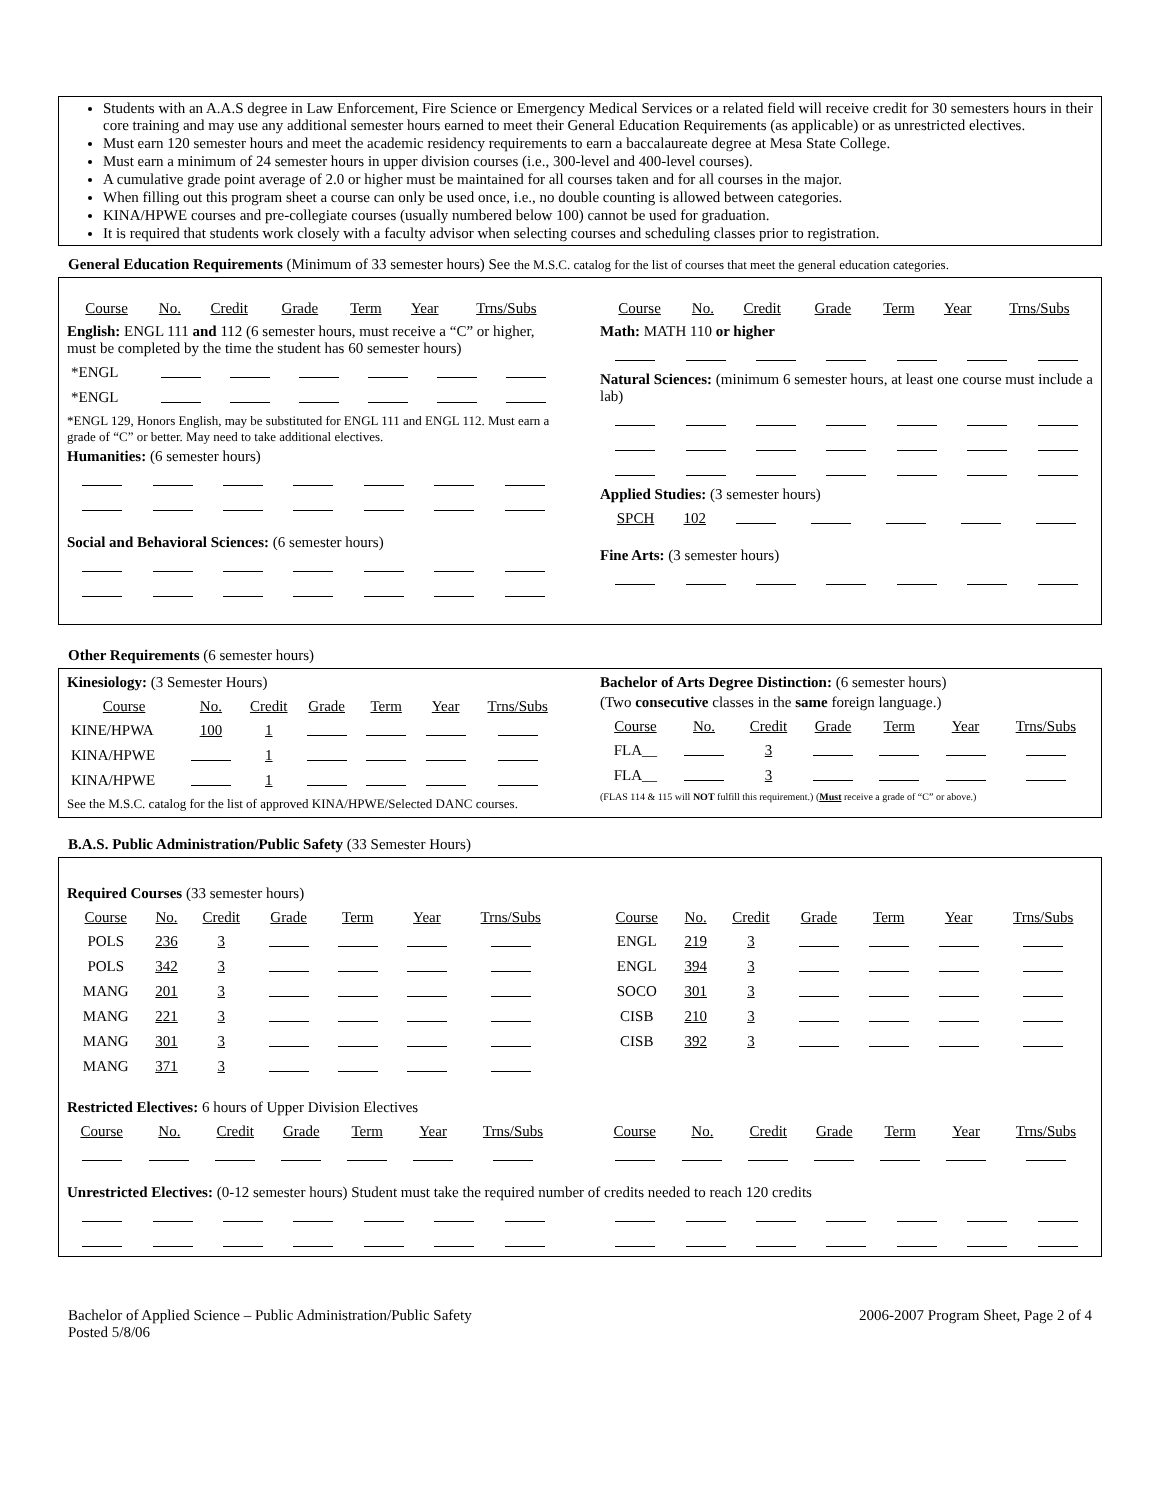Students with an A.A.S degree in Law Enforcement, Fire Science or Emergency Medical Services or a related field will receive credit for 30 semesters hours in their core training and may use any additional semester hours earned to meet their General Education Requirements (as applicable) or as unrestricted electives.
Must earn 120 semester hours and meet the academic residency requirements to earn a baccalaureate degree at Mesa State College.
Must earn a minimum of 24 semester hours in upper division courses (i.e., 300-level and 400-level courses).
A cumulative grade point average of 2.0 or higher must be maintained for all courses taken and for all courses in the major.
When filling out this program sheet a course can only be used once, i.e., no double counting is allowed between categories.
KINA/HPWE courses and pre-collegiate courses (usually numbered below 100) cannot be used for graduation.
It is required that students work closely with a faculty advisor when selecting courses and scheduling classes prior to registration.
General Education Requirements (Minimum of 33 semester hours) See the M.S.C. catalog for the list of courses that meet the general education categories.
| Course | No. | Credit | Grade | Term | Year | Trns/Subs |
English: ENGL 111 and 112 (6 semester hours, must receive a “C” or higher, must be completed by the time the student has 60 semester hours)
| *ENGL | | | | | | |
| *ENGL | | | | | | |
*ENGL 129, Honors English, may be substituted for ENGL 111 and ENGL 112. Must earn a grade of “C” or better. May need to take additional electives.
Humanities: (6 semester hours)
Social and Behavioral Sciences: (6 semester hours)
| Course | No. | Credit | Grade | Term | Year | Trns/Subs |
Math: MATH 110 or higher
Natural Sciences: (minimum 6 semester hours, at least one course must include a lab)
Applied Studies: (3 semester hours)
| SPCH | 102 | | | | | |
Fine Arts: (3 semester hours)
Other Requirements (6 semester hours)
Kinesiology: (3 Semester Hours)
| Course | No. | Credit | Grade | Term | Year | Trns/Subs |
| KINE/HPWA | 100 | 1 | | | | |
| KINA/HPWE | | 1 | | | | |
| KINA/HPWE | | 1 | | | | |
See the M.S.C. catalog for the list of approved KINA/HPWE/Selected DANC courses.
Bachelor of Arts Degree Distinction: (6 semester hours)
(Two consecutive classes in the same foreign language.)
| Course | No. | Credit | Grade | Term | Year | Trns/Subs |
| FLA__ | | 3 | | | | |
| FLA__ | | 3 | | | | |
(FLAS 114 & 115 will NOT fulfill this requirement.) (Must receive a grade of “C” or above.)
B.A.S. Public Administration/Public Safety (33 Semester Hours)
Required Courses (33 semester hours)
| Course | No. | Credit | Grade | Term | Year | Trns/Subs |
| POLS | 236 | 3 | | | | |
| POLS | 342 | 3 | | | | |
| MANG | 201 | 3 | | | | |
| MANG | 221 | 3 | | | | |
| MANG | 301 | 3 | | | | |
| MANG | 371 | 3 | | | | |
| Course | No. | Credit | Grade | Term | Year | Trns/Subs |
| ENGL | 219 | 3 | | | | |
| ENGL | 394 | 3 | | | | |
| SOCO | 301 | 3 | | | | |
| CISB | 210 | 3 | | | | |
| CISB | 392 | 3 | | | | |
Restricted Electives: 6 hours of Upper Division Electives
| Course | No. | Credit | Grade | Term | Year | Trns/Subs |
| Course | No. | Credit | Grade | Term | Year | Trns/Subs |
Unrestricted Electives: (0-12 semester hours) Student must take the required number of credits needed to reach 120 credits
Bachelor of Applied Science – Public Administration/Public Safety
Posted 5/8/06
2006-2007 Program Sheet, Page 2 of 4